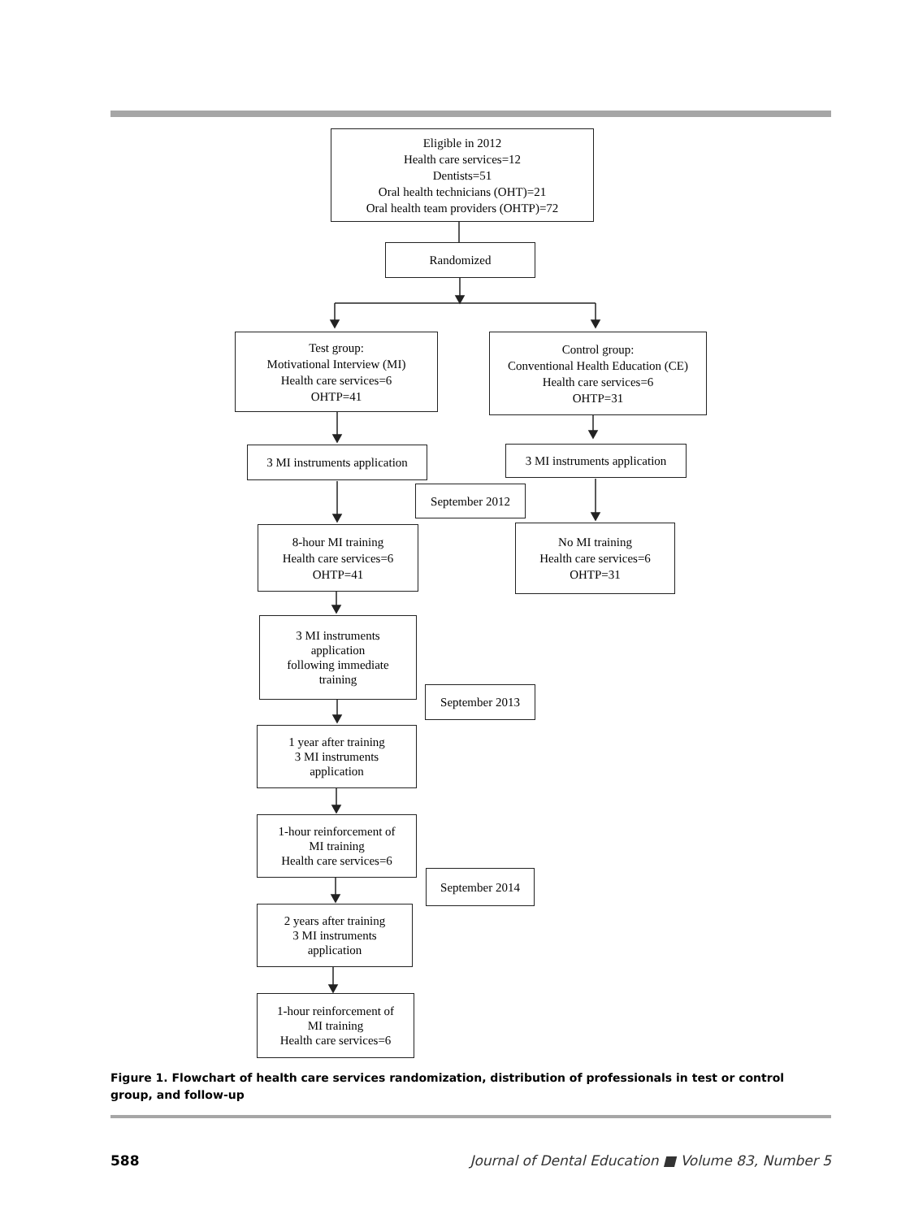Eligible in 2012
Health care services=12
Dentists=51
Oral health technicians (OHT)=21
Oral health team providers (OHTP)=72
Randomized
Test group:
Motivational Interview (MI)
Health care services=6
OHTP=41
Control group:
Conventional Health Education (CE)
Health care services=6
OHTP=31
3 MI instruments application
3 MI instruments application
September 2012
8-hour MI training
Health care services=6
OHTP=41
No MI training
Health care services=6
OHTP=31
3 MI instruments
application
following immediate
training
September 2013
1 year after training
3 MI instruments
application
1-hour reinforcement of
MI training
Health care services=6
September 2014
2 years after training
3 MI instruments
application
1-hour reinforcement of
MI training
Health care services=6
Figure 1. Flowchart of health care services randomization, distribution of professionals in test or control group, and follow-up
588 Journal of Dental Education ■ Volume 83, Number 5